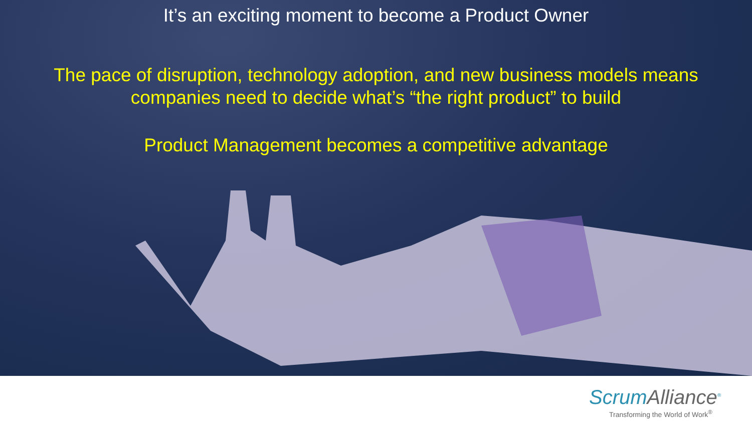It’s an exciting moment to become a Product Owner
The pace of disruption, technology adoption, and new business models means
companies need to decide what’s “the right product” to build
Product Management becomes a competitive advantage
ScrumAlliance<sup>®</sup>
Transforming the World of Work<sup>®</sup>